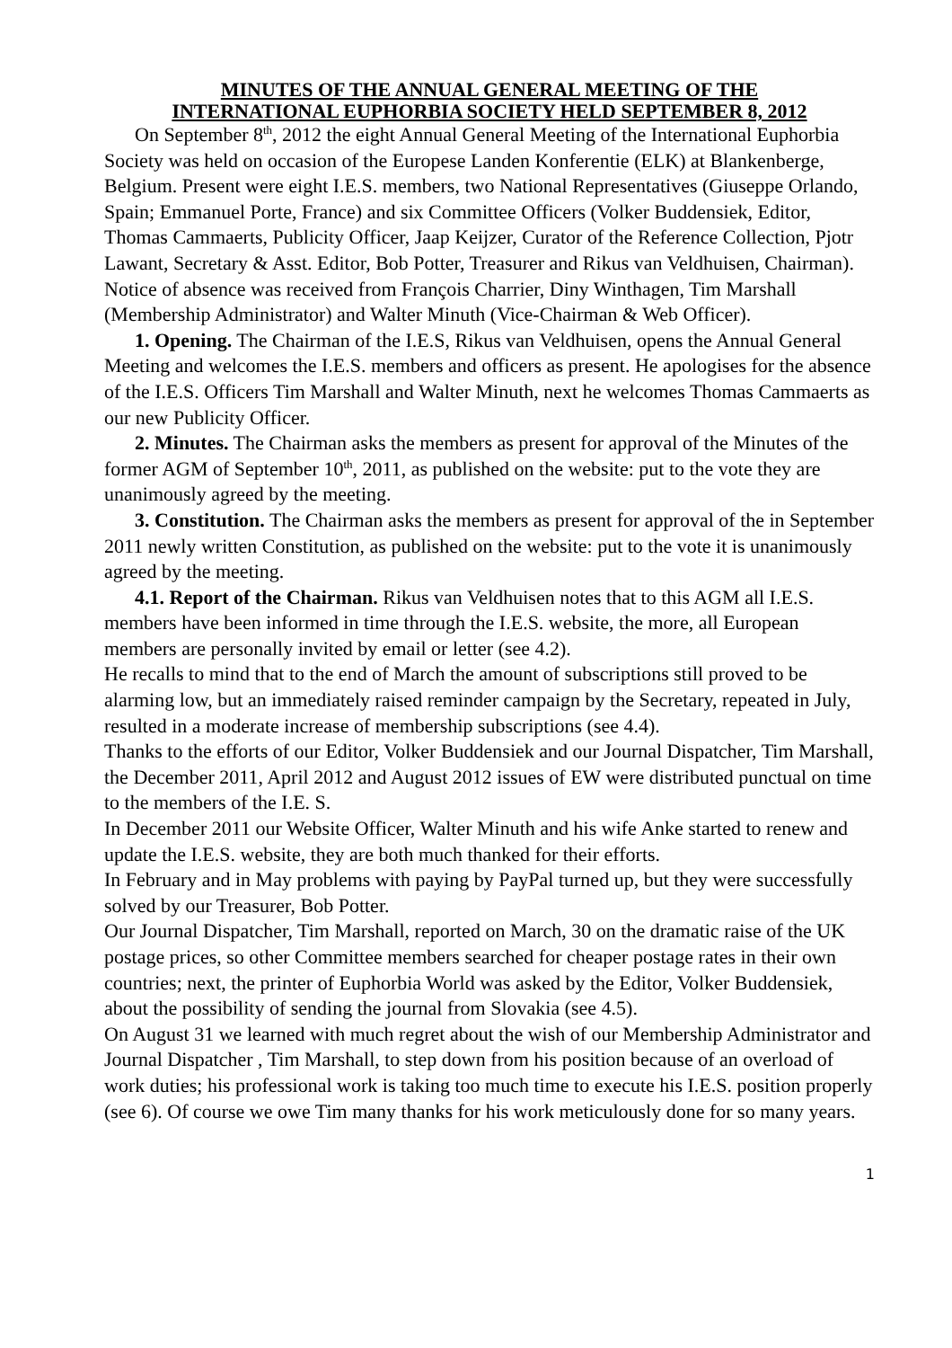MINUTES OF THE ANNUAL GENERAL MEETING OF THE
INTERNATIONAL EUPHORBIA SOCIETY HELD SEPTEMBER 8, 2012
On September 8<sup>th</sup>, 2012 the eight Annual General Meeting of the International Euphorbia Society was held on occasion of the Europese Landen Konferentie (ELK) at Blankenberge, Belgium. Present were eight I.E.S. members, two National Representatives (Giuseppe Orlando, Spain; Emmanuel Porte, France) and six Committee Officers (Volker Buddensiek, Editor, Thomas Cammaerts, Publicity Officer, Jaap Keijzer, Curator of the Reference Collection, Pjotr Lawant, Secretary & Asst. Editor, Bob Potter, Treasurer and Rikus van Veldhuisen, Chairman). Notice of absence was received from François Charrier, Diny Winthagen, Tim Marshall (Membership Administrator) and Walter Minuth (Vice-Chairman & Web Officer).
1. Opening. The Chairman of the I.E.S, Rikus van Veldhuisen, opens the Annual General Meeting and welcomes the I.E.S. members and officers as present. He apologises for the absence of the I.E.S. Officers Tim Marshall and Walter Minuth, next he welcomes Thomas Cammaerts as our new Publicity Officer.
2. Minutes. The Chairman asks the members as present for approval of the Minutes of the former AGM of September 10<sup>th</sup>, 2011, as published on the website: put to the vote they are unanimously agreed by the meeting.
3. Constitution. The Chairman asks the members as present for approval of the in September 2011 newly written Constitution, as published on the website: put to the vote it is unanimously agreed by the meeting.
4.1. Report of the Chairman. Rikus van Veldhuisen notes that to this AGM all I.E.S. members have been informed in time through the I.E.S. website, the more, all European members are personally invited by email or letter (see 4.2).
He recalls to mind that to the end of March the amount of subscriptions still proved to be alarming low, but an immediately raised reminder campaign by the Secretary, repeated in July, resulted in a moderate increase of membership subscriptions (see 4.4).
Thanks to the efforts of our Editor, Volker Buddensiek and our Journal Dispatcher, Tim Marshall, the December 2011, April 2012 and August 2012 issues of EW were distributed punctual on time to the members of the I.E. S.
In December 2011 our Website Officer, Walter Minuth and his wife Anke started to renew and update the I.E.S. website, they are both much thanked for their efforts.
In February and in May problems with paying by PayPal turned up, but they were successfully solved by our Treasurer, Bob Potter.
Our Journal Dispatcher, Tim Marshall, reported on March, 30 on the dramatic raise of the UK postage prices, so other Committee members searched for cheaper postage rates in their own countries; next, the printer of Euphorbia World was asked by the Editor, Volker Buddensiek, about the possibility of sending the journal from Slovakia (see 4.5).
On August 31 we learned with much regret about the wish of our Membership Administrator and Journal Dispatcher , Tim Marshall, to step down from his position because of an overload of work duties; his professional work is taking too much time to execute his I.E.S. position properly (see 6). Of course we owe Tim many thanks for his work meticulously done for so many years.
1